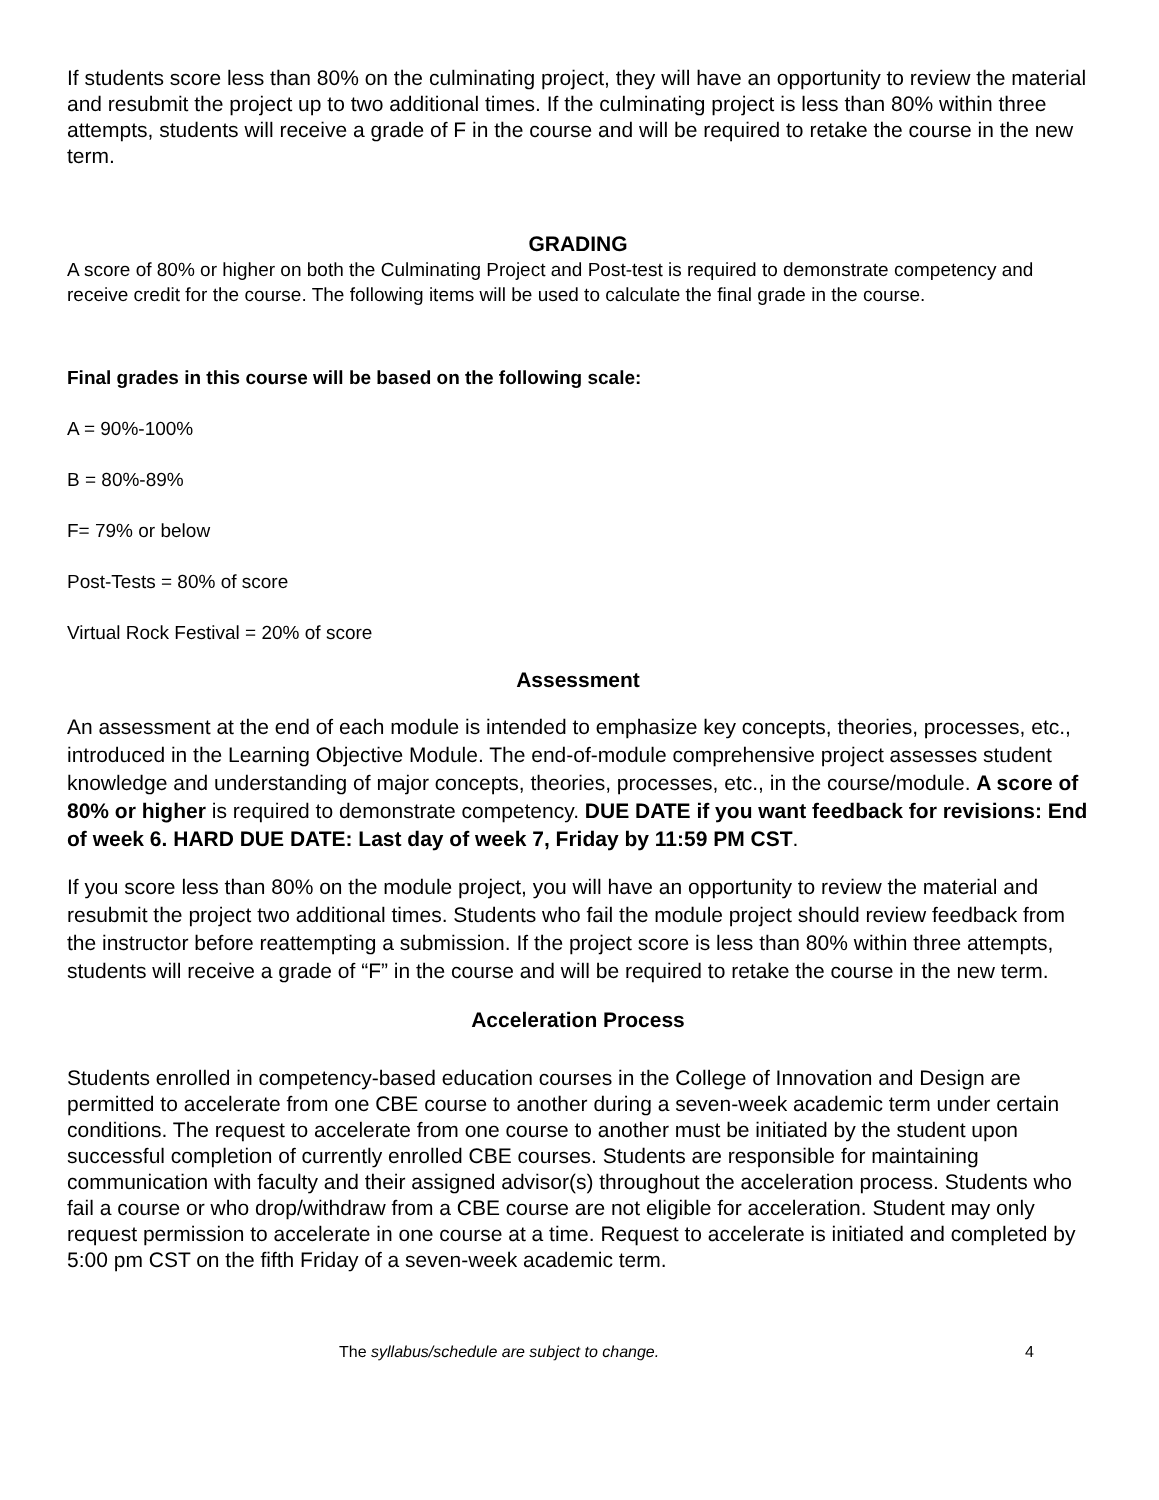If students score less than 80% on the culminating project, they will have an opportunity to review the material and resubmit the project up to two additional times. If the culminating project is less than 80% within three attempts, students will receive a grade of F in the course and will be required to retake the course in the new term.
GRADING
A score of 80% or higher on both the Culminating Project and Post-test is required to demonstrate competency and receive credit for the course. The following items will be used to calculate the final grade in the course.
Final grades in this course will be based on the following scale:
A = 90%-100%
B = 80%-89%
F= 79% or below
Post-Tests = 80% of score
Virtual Rock Festival = 20% of score
Assessment
An assessment at the end of each module is intended to emphasize key concepts, theories, processes, etc., introduced in the Learning Objective Module. The end-of-module comprehensive project assesses student knowledge and understanding of major concepts, theories, processes, etc., in the course/module. A score of 80% or higher is required to demonstrate competency. DUE DATE if you want feedback for revisions: End of week 6. HARD DUE DATE: Last day of week 7, Friday by 11:59 PM CST.
If you score less than 80% on the module project, you will have an opportunity to review the material and resubmit the project two additional times. Students who fail the module project should review feedback from the instructor before reattempting a submission. If the project score is less than 80% within three attempts, students will receive a grade of “F” in the course and will be required to retake the course in the new term.
Acceleration Process
Students enrolled in competency-based education courses in the College of Innovation and Design are permitted to accelerate from one CBE course to another during a seven-week academic term under certain conditions. The request to accelerate from one course to another must be initiated by the student upon successful completion of currently enrolled CBE courses. Students are responsible for maintaining communication with faculty and their assigned advisor(s) throughout the acceleration process. Students who fail a course or who drop/withdraw from a CBE course are not eligible for acceleration. Student may only request permission to accelerate in one course at a time. Request to accelerate is initiated and completed by 5:00 pm CST on the fifth Friday of a seven-week academic term.
The syllabus/schedule are subject to change. 4